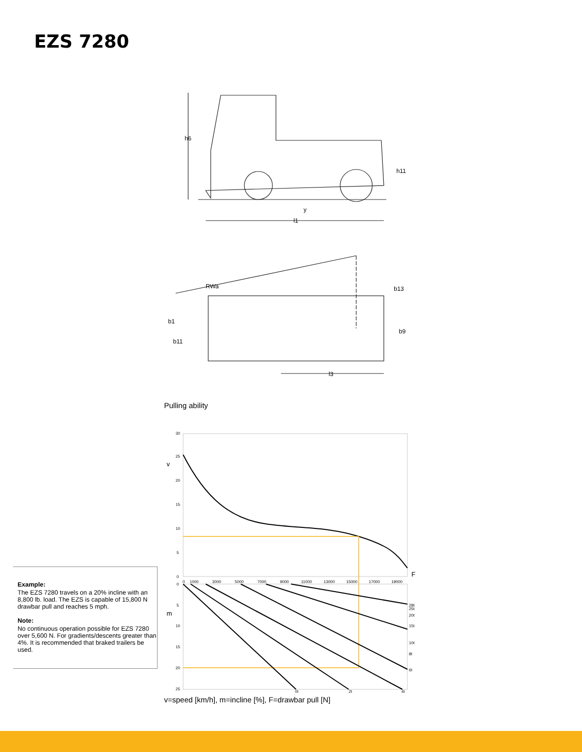EZS 7280
h6
h11
y
l1
RWa
b1
b11
b13
b9
l3
Pulling ability
30
25
20
15
10
5
0
0
1000
3000
5000
7000
9000
11000
13000
15000
17000
19000
28t
25t
20t
15t
10t
8t
6t
0t
2t
4t
0
5
10
15
20
25
v
F
m
Example:
The EZS 7280 travels on a 20% incline with an 8,800 lb. load. The EZS is capable of 15,800 N drawbar pull and reaches 5 mph.
Note:
No continuous operation possible for EZS 7280 over 5,600 N. For gradients/descents greater than 4%. It is recommended that braked trailers be used.
v=speed [km/h], m=incline [%], F=drawbar pull [N]